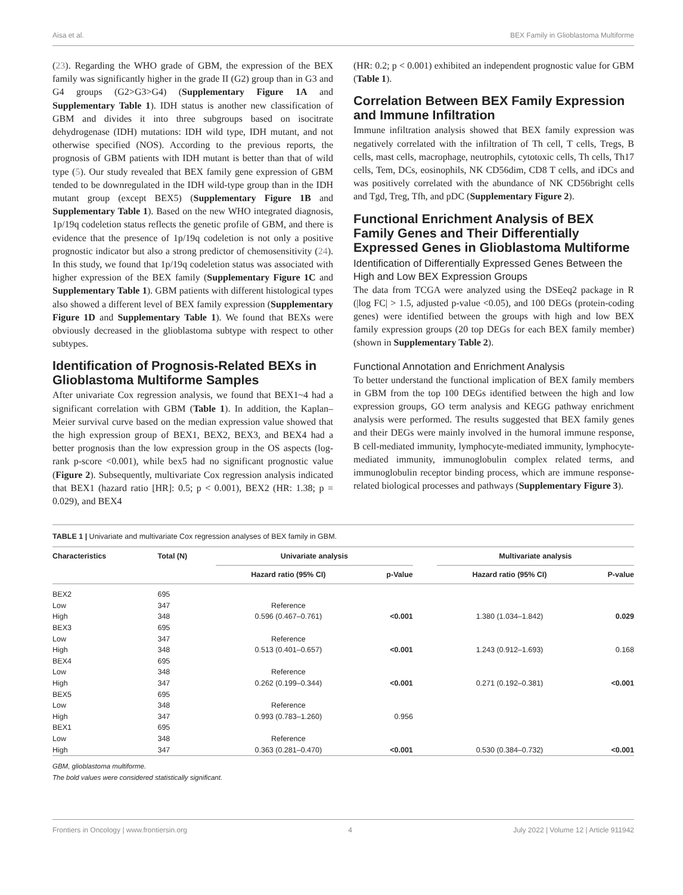Aisa et al. BEX Family in Glioblastoma Multiforme
(23). Regarding the WHO grade of GBM, the expression of the BEX family was significantly higher in the grade II (G2) group than in G3 and G4 groups (G2>G3>G4) (Supplementary Figure 1A and Supplementary Table 1). IDH status is another new classification of GBM and divides it into three subgroups based on isocitrate dehydrogenase (IDH) mutations: IDH wild type, IDH mutant, and not otherwise specified (NOS). According to the previous reports, the prognosis of GBM patients with IDH mutant is better than that of wild type (5). Our study revealed that BEX family gene expression of GBM tended to be downregulated in the IDH wild-type group than in the IDH mutant group (except BEX5) (Supplementary Figure 1B and Supplementary Table 1). Based on the new WHO integrated diagnosis, 1p/19q codeletion status reflects the genetic profile of GBM, and there is evidence that the presence of 1p/19q codeletion is not only a positive prognostic indicator but also a strong predictor of chemosensitivity (24). In this study, we found that 1p/19q codeletion status was associated with higher expression of the BEX family (Supplementary Figure 1C and Supplementary Table 1). GBM patients with different histological types also showed a different level of BEX family expression (Supplementary Figure 1D and Supplementary Table 1). We found that BEXs were obviously decreased in the glioblastoma subtype with respect to other subtypes.
Identification of Prognosis-Related BEXs in Glioblastoma Multiforme Samples
After univariate Cox regression analysis, we found that BEX1~4 had a significant correlation with GBM (Table 1). In addition, the Kaplan–Meier survival curve based on the median expression value showed that the high expression group of BEX1, BEX2, BEX3, and BEX4 had a better prognosis than the low expression group in the OS aspects (log-rank p-score <0.001), while bex5 had no significant prognostic value (Figure 2). Subsequently, multivariate Cox regression analysis indicated that BEX1 (hazard ratio [HR]: 0.5; p < 0.001), BEX2 (HR: 1.38; p = 0.029), and BEX4
(HR: 0.2; p < 0.001) exhibited an independent prognostic value for GBM (Table 1).
Correlation Between BEX Family Expression and Immune Infiltration
Immune infiltration analysis showed that BEX family expression was negatively correlated with the infiltration of Th cell, T cells, Tregs, B cells, mast cells, macrophage, neutrophils, cytotoxic cells, Th cells, Th17 cells, Tem, DCs, eosinophils, NK CD56dim, CD8 T cells, and iDCs and was positively correlated with the abundance of NK CD56bright cells and Tgd, Treg, Tfh, and pDC (Supplementary Figure 2).
Functional Enrichment Analysis of BEX Family Genes and Their Differentially Expressed Genes in Glioblastoma Multiforme
Identification of Differentially Expressed Genes Between the High and Low BEX Expression Groups
The data from TCGA were analyzed using the DSEeq2 package in R (|log FC| > 1.5, adjusted p-value <0.05), and 100 DEGs (protein-coding genes) were identified between the groups with high and low BEX family expression groups (20 top DEGs for each BEX family member) (shown in Supplementary Table 2).
Functional Annotation and Enrichment Analysis
To better understand the functional implication of BEX family members in GBM from the top 100 DEGs identified between the high and low expression groups, GO term analysis and KEGG pathway enrichment analysis were performed. The results suggested that BEX family genes and their DEGs were mainly involved in the humoral immune response, B cell-mediated immunity, lymphocyte-mediated immunity, lymphocyte-mediated immunity, immunoglobulin complex related terms, and immunoglobulin receptor binding process, which are immune response-related biological processes and pathways (Supplementary Figure 3).
TABLE 1 | Univariate and multivariate Cox regression analyses of BEX family in GBM.
| Characteristics | Total (N) | Univariate analysis | | | Multivariate analysis | |
| --- | --- | --- | --- | --- | --- | --- |
| | | Hazard ratio (95% CI) | p-Value | | Hazard ratio (95% CI) | P-value |
| BEX2 | 695 | | | | | |
| Low | 347 | Reference | | | | |
| High | 348 | 0.596 (0.467–0.761) | <0.001 | | 1.380 (1.034–1.842) | 0.029 |
| BEX3 | 695 | | | | | |
| Low | 347 | Reference | | | | |
| High | 348 | 0.513 (0.401–0.657) | <0.001 | | 1.243 (0.912–1.693) | 0.168 |
| BEX4 | 695 | | | | | |
| Low | 348 | Reference | | | | |
| High | 347 | 0.262 (0.199–0.344) | <0.001 | | 0.271 (0.192–0.381) | <0.001 |
| BEX5 | 695 | | | | | |
| Low | 348 | Reference | | | | |
| High | 347 | 0.993 (0.783–1.260) | 0.956 | | | |
| BEX1 | 695 | | | | | |
| Low | 348 | Reference | | | | |
| High | 347 | 0.363 (0.281–0.470) | <0.001 | | 0.530 (0.384–0.732) | <0.001 |
GBM, glioblastoma multiforme.
The bold values were considered statistically significant.
Frontiers in Oncology | www.frontiersin.org 4 July 2022 | Volume 12 | Article 911942